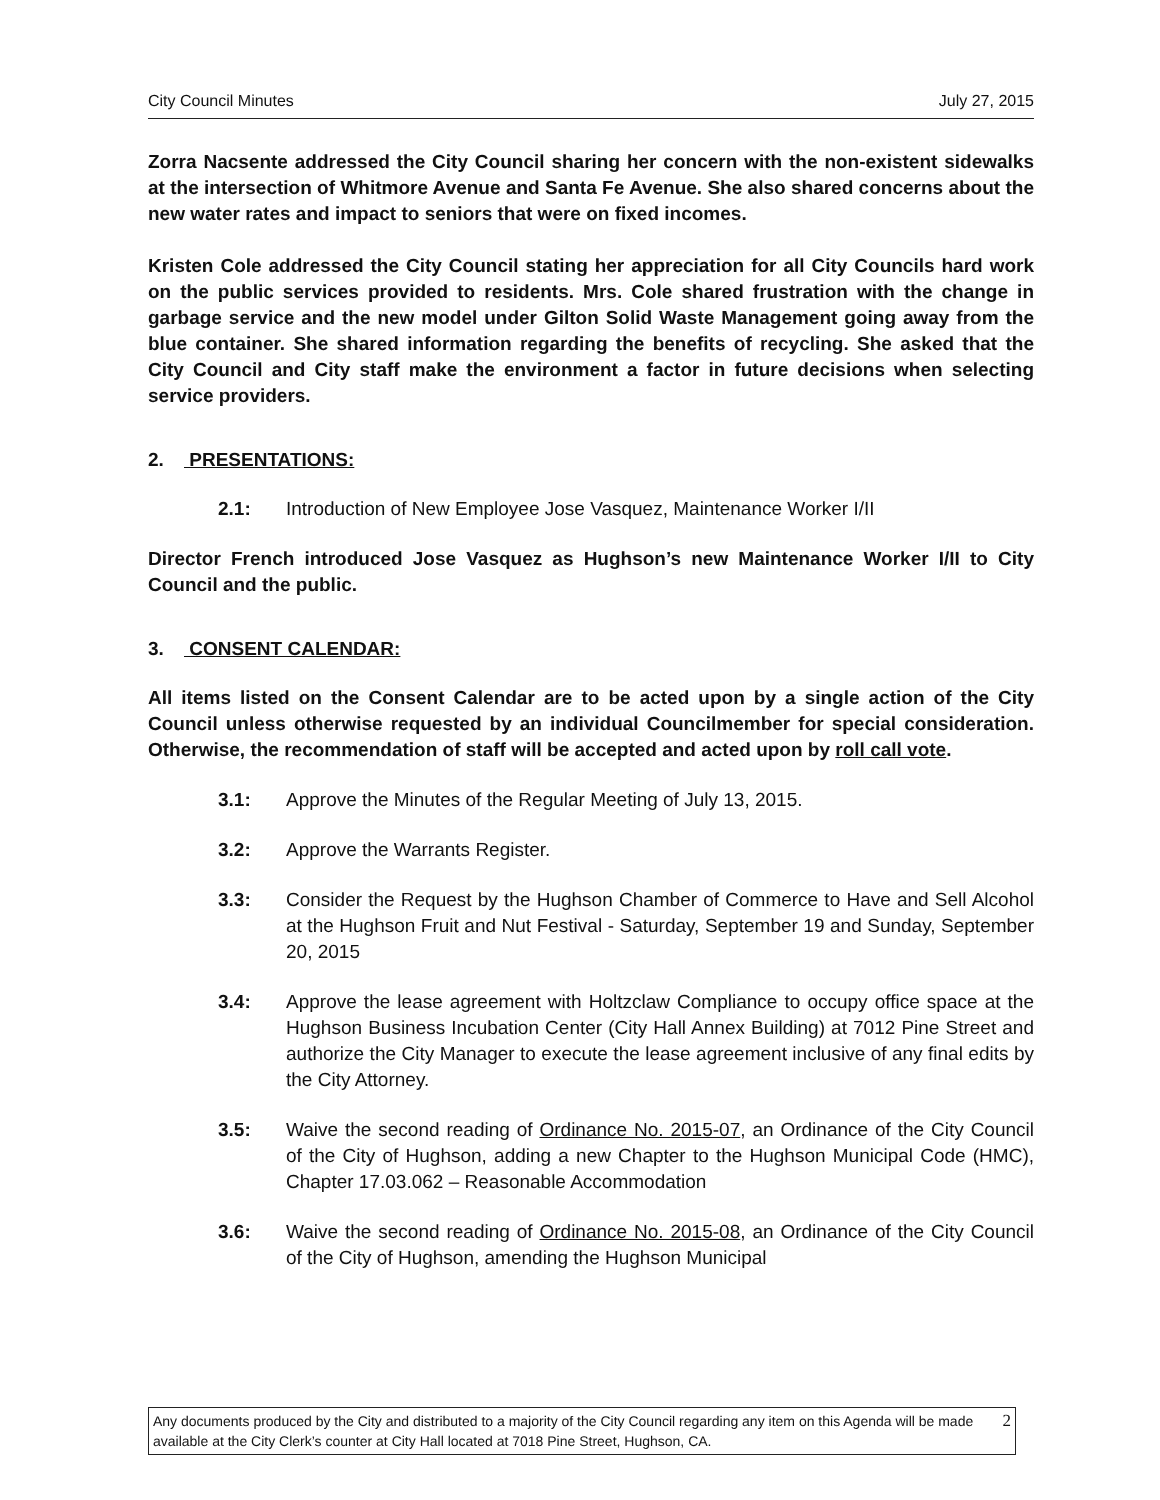City Council Minutes July 27, 2015
Zorra Nacsente addressed the City Council sharing her concern with the non-existent sidewalks at the intersection of Whitmore Avenue and Santa Fe Avenue. She also shared concerns about the new water rates and impact to seniors that were on fixed incomes.
Kristen Cole addressed the City Council stating her appreciation for all City Councils hard work on the public services provided to residents. Mrs. Cole shared frustration with the change in garbage service and the new model under Gilton Solid Waste Management going away from the blue container. She shared information regarding the benefits of recycling. She asked that the City Council and City staff make the environment a factor in future decisions when selecting service providers.
2. PRESENTATIONS:
2.1: Introduction of New Employee Jose Vasquez, Maintenance Worker I/II
Director French introduced Jose Vasquez as Hughson’s new Maintenance Worker I/II to City Council and the public.
3. CONSENT CALENDAR:
All items listed on the Consent Calendar are to be acted upon by a single action of the City Council unless otherwise requested by an individual Councilmember for special consideration. Otherwise, the recommendation of staff will be accepted and acted upon by roll call vote.
3.1: Approve the Minutes of the Regular Meeting of July 13, 2015.
3.2: Approve the Warrants Register.
3.3: Consider the Request by the Hughson Chamber of Commerce to Have and Sell Alcohol at the Hughson Fruit and Nut Festival - Saturday, September 19 and Sunday, September 20, 2015
3.4: Approve the lease agreement with Holtzclaw Compliance to occupy office space at the Hughson Business Incubation Center (City Hall Annex Building) at 7012 Pine Street and authorize the City Manager to execute the lease agreement inclusive of any final edits by the City Attorney.
3.5: Waive the second reading of Ordinance No. 2015-07, an Ordinance of the City Council of the City of Hughson, adding a new Chapter to the Hughson Municipal Code (HMC), Chapter 17.03.062 – Reasonable Accommodation
3.6: Waive the second reading of Ordinance No. 2015-08, an Ordinance of the City Council of the City of Hughson, amending the Hughson Municipal
Any documents produced by the City and distributed to a majority of the City Council regarding any item on this Agenda will be made available at the City Clerk’s counter at City Hall located at 7018 Pine Street, Hughson, CA. 2